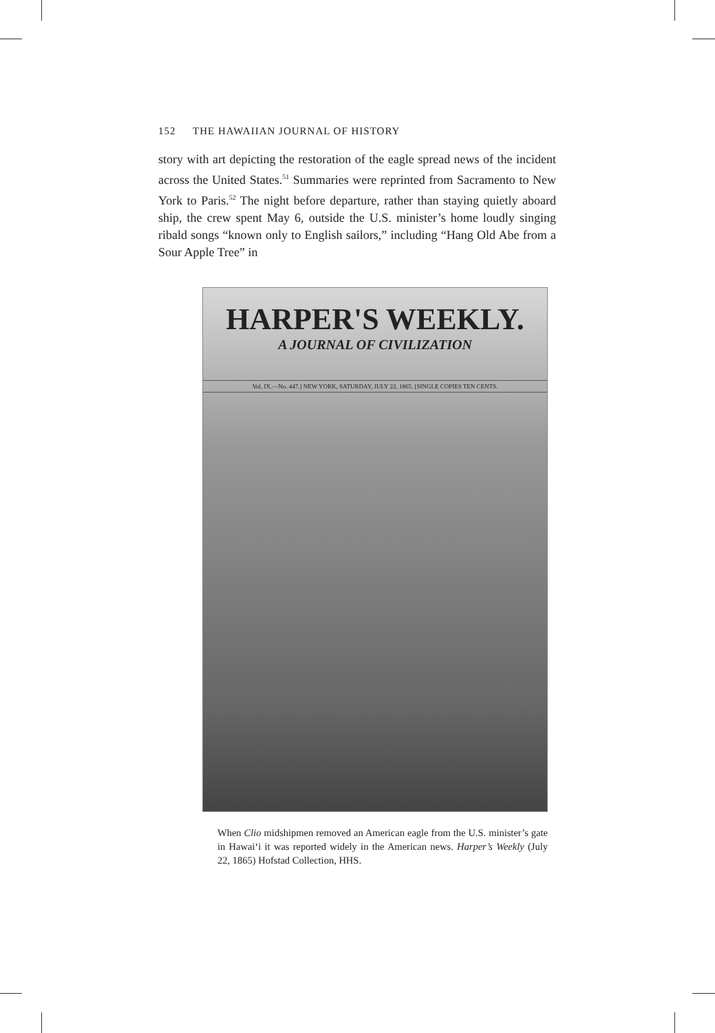152 THE HAWAIIAN JOURNAL OF HISTORY
story with art depicting the restoration of the eagle spread news of the incident across the United States.<sup>51</sup> Summaries were reprinted from Sacramento to New York to Paris.<sup>52</sup> The night before departure, rather than staying quietly aboard ship, the crew spent May 6, outside the U.S. minister’s home loudly singing ribald songs “known only to English sailors,” including “Hang Old Abe from a Sour Apple Tree” in
HARPER'S WEEKLY.
A JOURNAL OF CIVILIZATION
Vol. IX.—No. 447.] NEW YORK, SATURDAY, JULY 22, 1865. [SINGLE COPIES TEN CENTS.
When Clio midshipmen removed an American eagle from the U.S. minister’s gate in Hawai‘i it was reported widely in the American news. Harper’s Weekly (July 22, 1865) Hofstad Collection, HHS.